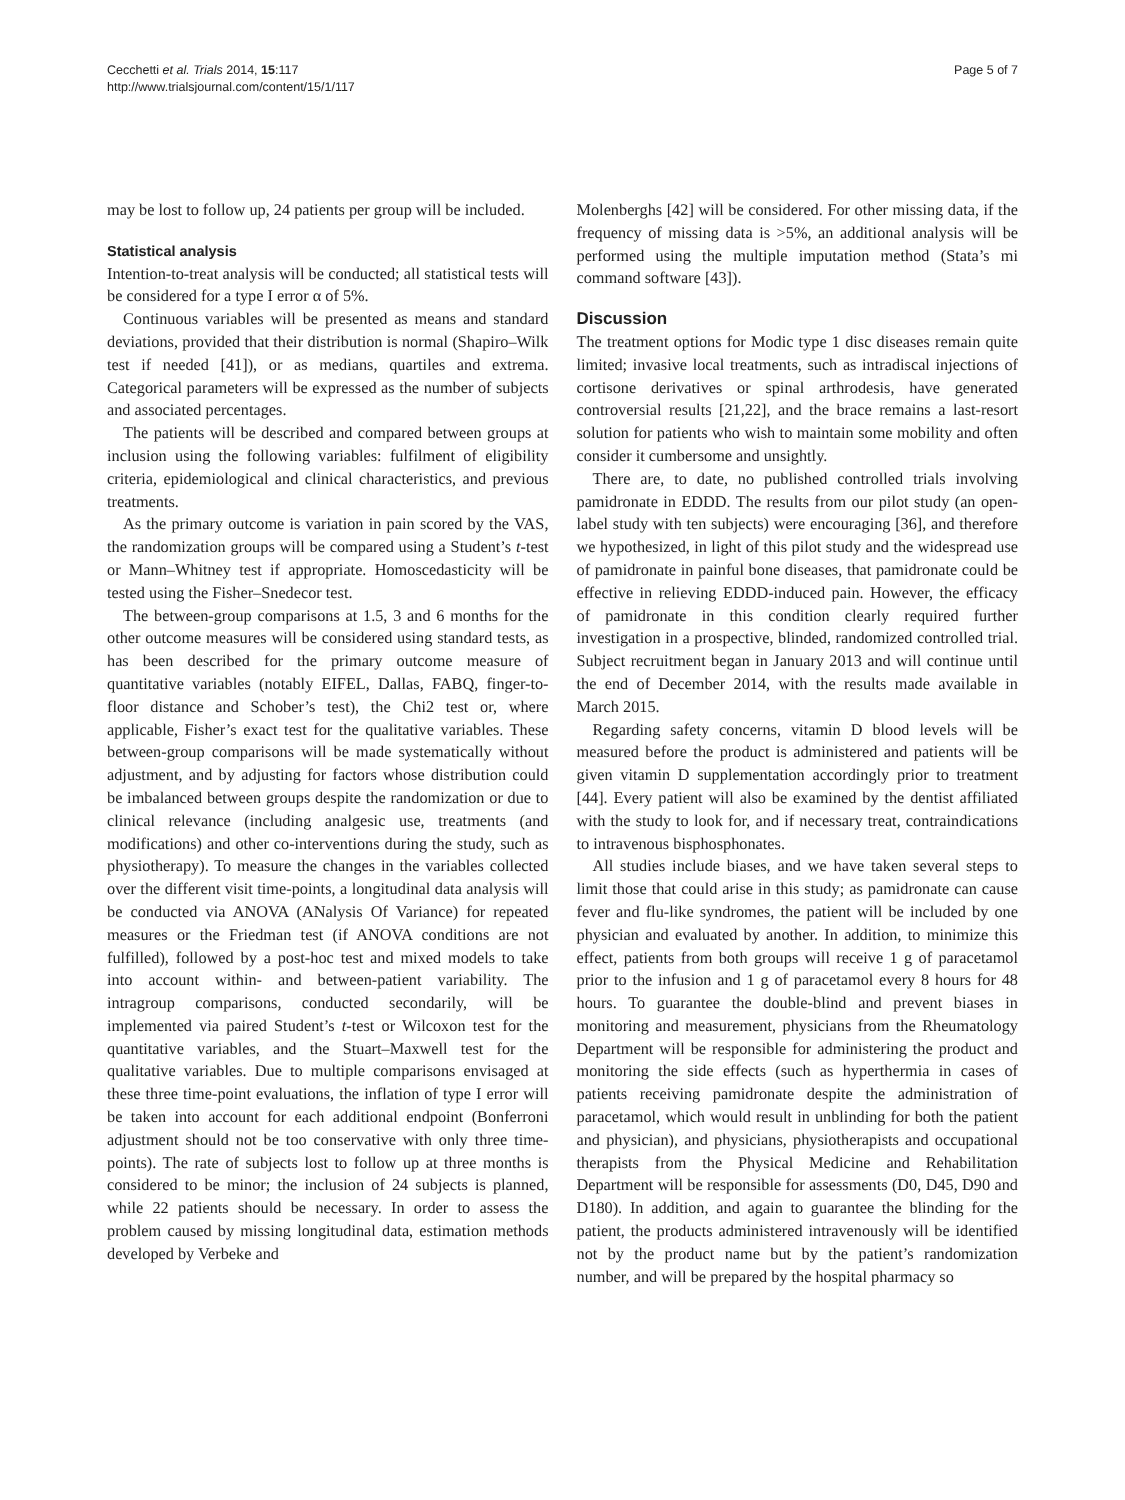Cecchetti et al. Trials 2014, 15:117
http://www.trialsjournal.com/content/15/1/117
Page 5 of 7
may be lost to follow up, 24 patients per group will be included.
Statistical analysis
Intention-to-treat analysis will be conducted; all statistical tests will be considered for a type I error α of 5%.
Continuous variables will be presented as means and standard deviations, provided that their distribution is normal (Shapiro–Wilk test if needed [41]), or as medians, quartiles and extrema. Categorical parameters will be expressed as the number of subjects and associated percentages.
The patients will be described and compared between groups at inclusion using the following variables: fulfilment of eligibility criteria, epidemiological and clinical characteristics, and previous treatments.
As the primary outcome is variation in pain scored by the VAS, the randomization groups will be compared using a Student’s t-test or Mann–Whitney test if appropriate. Homoscedasticity will be tested using the Fisher–Snedecor test.
The between-group comparisons at 1.5, 3 and 6 months for the other outcome measures will be considered using standard tests, as has been described for the primary outcome measure of quantitative variables (notably EIFEL, Dallas, FABQ, finger-to-floor distance and Schober’s test), the Chi2 test or, where applicable, Fisher’s exact test for the qualitative variables. These between-group comparisons will be made systematically without adjustment, and by adjusting for factors whose distribution could be imbalanced between groups despite the randomization or due to clinical relevance (including analgesic use, treatments (and modifications) and other co-interventions during the study, such as physiotherapy). To measure the changes in the variables collected over the different visit time-points, a longitudinal data analysis will be conducted via ANOVA (ANalysis Of Variance) for repeated measures or the Friedman test (if ANOVA conditions are not fulfilled), followed by a post-hoc test and mixed models to take into account within- and between-patient variability. The intragroup comparisons, conducted secondarily, will be implemented via paired Student’s t-test or Wilcoxon test for the quantitative variables, and the Stuart–Maxwell test for the qualitative variables. Due to multiple comparisons envisaged at these three time-point evaluations, the inflation of type I error will be taken into account for each additional endpoint (Bonferroni adjustment should not be too conservative with only three time-points). The rate of subjects lost to follow up at three months is considered to be minor; the inclusion of 24 subjects is planned, while 22 patients should be necessary. In order to assess the problem caused by missing longitudinal data, estimation methods developed by Verbeke and
Molenberghs [42] will be considered. For other missing data, if the frequency of missing data is >5%, an additional analysis will be performed using the multiple imputation method (Stata’s mi command software [43]).
Discussion
The treatment options for Modic type 1 disc diseases remain quite limited; invasive local treatments, such as intradiscal injections of cortisone derivatives or spinal arthrodesis, have generated controversial results [21,22], and the brace remains a last-resort solution for patients who wish to maintain some mobility and often consider it cumbersome and unsightly.
There are, to date, no published controlled trials involving pamidronate in EDDD. The results from our pilot study (an open-label study with ten subjects) were encouraging [36], and therefore we hypothesized, in light of this pilot study and the widespread use of pamidronate in painful bone diseases, that pamidronate could be effective in relieving EDDD-induced pain. However, the efficacy of pamidronate in this condition clearly required further investigation in a prospective, blinded, randomized controlled trial. Subject recruitment began in January 2013 and will continue until the end of December 2014, with the results made available in March 2015.
Regarding safety concerns, vitamin D blood levels will be measured before the product is administered and patients will be given vitamin D supplementation accordingly prior to treatment [44]. Every patient will also be examined by the dentist affiliated with the study to look for, and if necessary treat, contraindications to intravenous bisphosphonates.
All studies include biases, and we have taken several steps to limit those that could arise in this study; as pamidronate can cause fever and flu-like syndromes, the patient will be included by one physician and evaluated by another. In addition, to minimize this effect, patients from both groups will receive 1 g of paracetamol prior to the infusion and 1 g of paracetamol every 8 hours for 48 hours. To guarantee the double-blind and prevent biases in monitoring and measurement, physicians from the Rheumatology Department will be responsible for administering the product and monitoring the side effects (such as hyperthermia in cases of patients receiving pamidronate despite the administration of paracetamol, which would result in unblinding for both the patient and physician), and physicians, physiotherapists and occupational therapists from the Physical Medicine and Rehabilitation Department will be responsible for assessments (D0, D45, D90 and D180). In addition, and again to guarantee the blinding for the patient, the products administered intravenously will be identified not by the product name but by the patient’s randomization number, and will be prepared by the hospital pharmacy so